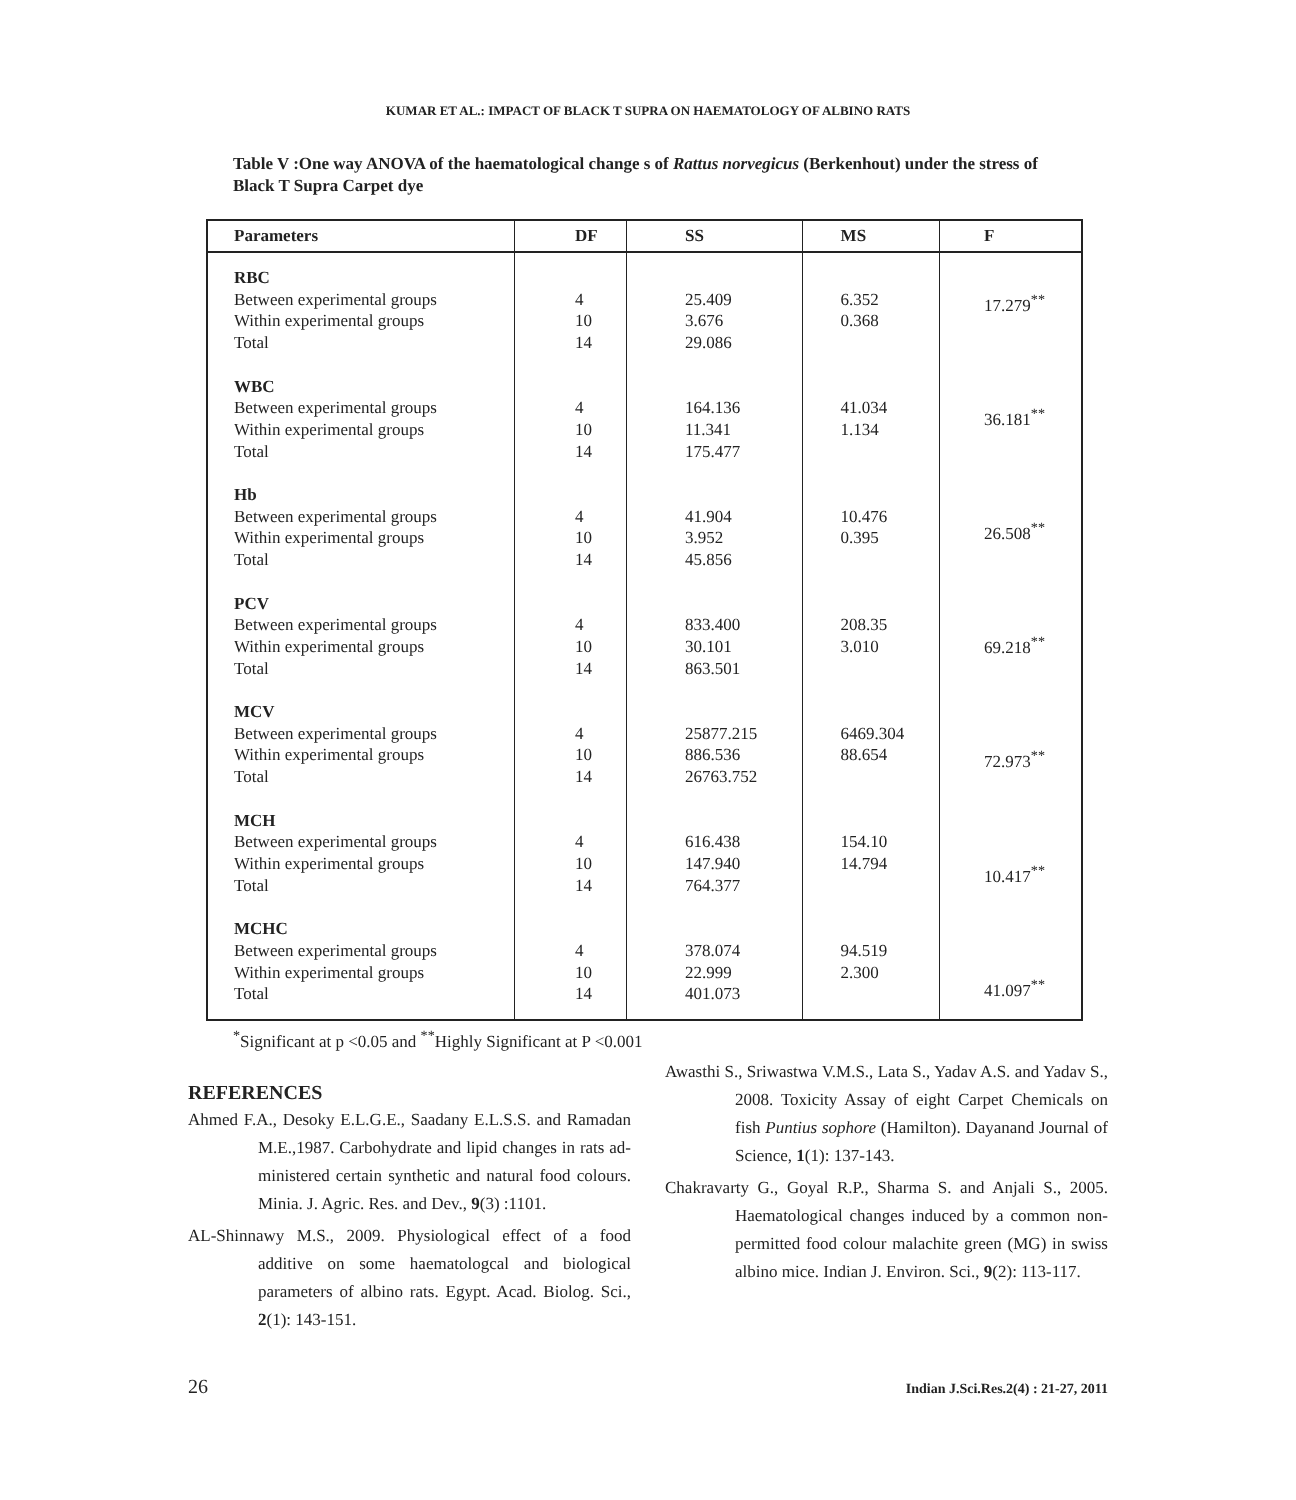KUMAR ET AL.: IMPACT OF BLACK T SUPRA ON HAEMATOLOGY OF ALBINO RATS
Table V :One way ANOVA of the haematological change s of Rattus norvegicus (Berkenhout) under the stress of Black T Supra Carpet dye
| Parameters | DF | SS | MS | F |
| --- | --- | --- | --- | --- |
| RBC Between experimental groups Within experimental groups Total WBC Between experimental groups Within experimental groups Total Hb Between experimental groups Within experimental groups Total PCV Between experimental groups Within experimental groups Total MCV Between experimental groups Within experimental groups Total MCH Between experimental groups Within experimental groups Total MCHC Between experimental groups Within experimental groups Total | 4 10 14 4 10 14 4 10 14 4 10 14 4 10 14 4 10 14 4 10 14 | 25.409 3.676 29.086 164.136 11.341 175.477 41.904 3.952 45.856 833.400 30.101 863.501 25877.215 886.536 26763.752 616.438 147.940 764.377 378.074 22.999 401.073 | 6.352 0.368 41.034 1.134 10.476 0.395 208.35 3.010 6469.304 88.654 154.10 14.794 94.519 2.300 | 17.279<sup>**</sup> 36.181<sup>**</sup> 26.508<sup>**</sup> 69.218<sup>**</sup> 72.973<sup>**</sup> 10.417<sup>**</sup> 41.097<sup>**</sup> |
<sup>*</sup> Significant at p <0.05 and <sup>**</sup>Highly Significant at P <0.001
REFERENCES
Ahmed F.A., Desoky E.L.G.E., Saadany E.L.S.S. and Ramadan M.E.,1987. Carbohydrate and lipid changes in rats ad-ministered certain synthetic and natural food colours. Minia. J. Agric. Res. and Dev., 9(3) :1101.
AL-Shinnawy M.S., 2009. Physiological effect of a food additive on some haematologcal and biological parameters of albino rats. Egypt. Acad. Biolog. Sci., 2(1): 143-151.
Awasthi S., Sriwastwa V.M.S., Lata S., Yadav A.S. and Yadav S., 2008. Toxicity Assay of eight Carpet Chemicals on fish Puntius sophore (Hamilton). Dayanand Journal of Science, 1(1): 137-143.
Chakravarty G., Goyal R.P., Sharma S. and Anjali S., 2005. Haematological changes induced by a common non-permitted food colour malachite green (MG) in swiss albino mice. Indian J. Environ. Sci., 9(2): 113-117.
26 Indian J.Sci.Res.2(4) : 21-27, 2011